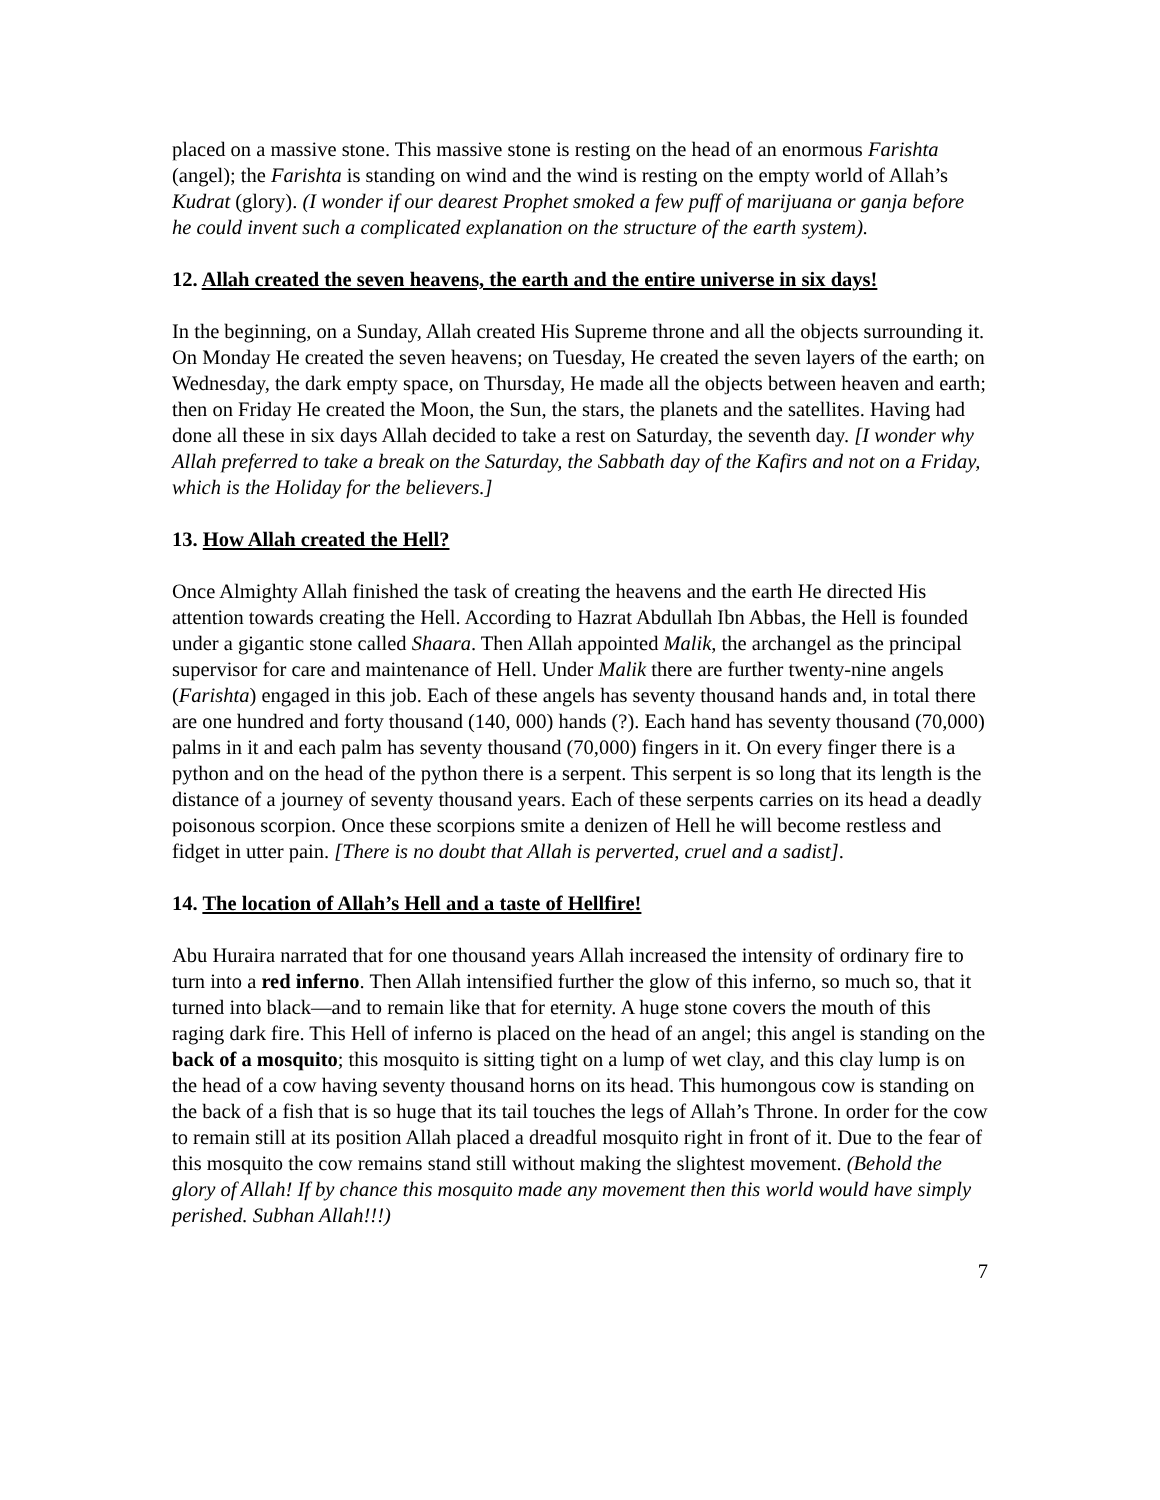placed on a massive stone. This massive stone is resting on the head of an enormous Farishta (angel); the Farishta is standing on wind and the wind is resting on the empty world of Allah’s Kudrat (glory). (I wonder if our dearest Prophet smoked a few puff of marijuana or ganja before he could invent such a complicated explanation on the structure of the earth system).
12. Allah created the seven heavens, the earth and the entire universe in six days!
In the beginning, on a Sunday, Allah created His Supreme throne and all the objects surrounding it. On Monday He created the seven heavens; on Tuesday, He created the seven layers of the earth; on Wednesday, the dark empty space, on Thursday, He made all the objects between heaven and earth; then on Friday He created the Moon, the Sun, the stars, the planets and the satellites. Having had done all these in six days Allah decided to take a rest on Saturday, the seventh day. [I wonder why Allah preferred to take a break on the Saturday, the Sabbath day of the Kafirs and not on a Friday, which is the Holiday for the believers.]
13. How Allah created the Hell?
Once Almighty Allah finished the task of creating the heavens and the earth He directed His attention towards creating the Hell. According to Hazrat Abdullah Ibn Abbas, the Hell is founded under a gigantic stone called Shaara. Then Allah appointed Malik, the archangel as the principal supervisor for care and maintenance of Hell. Under Malik there are further twenty-nine angels (Farishta) engaged in this job. Each of these angels has seventy thousand hands and, in total there are one hundred and forty thousand (140, 000) hands (?). Each hand has seventy thousand (70,000) palms in it and each palm has seventy thousand (70,000) fingers in it. On every finger there is a python and on the head of the python there is a serpent. This serpent is so long that its length is the distance of a journey of seventy thousand years. Each of these serpents carries on its head a deadly poisonous scorpion. Once these scorpions smite a denizen of Hell he will become restless and fidget in utter pain. [There is no doubt that Allah is perverted, cruel and a sadist].
14. The location of Allah’s Hell and a taste of Hellfire!
Abu Huraira narrated that for one thousand years Allah increased the intensity of ordinary fire to turn into a red inferno. Then Allah intensified further the glow of this inferno, so much so, that it turned into black—and to remain like that for eternity. A huge stone covers the mouth of this raging dark fire. This Hell of inferno is placed on the head of an angel; this angel is standing on the back of a mosquito; this mosquito is sitting tight on a lump of wet clay, and this clay lump is on the head of a cow having seventy thousand horns on its head. This humongous cow is standing on the back of a fish that is so huge that its tail touches the legs of Allah’s Throne. In order for the cow to remain still at its position Allah placed a dreadful mosquito right in front of it. Due to the fear of this mosquito the cow remains stand still without making the slightest movement. (Behold the glory of Allah! If by chance this mosquito made any movement then this world would have simply perished. Subhan Allah!!!)
7